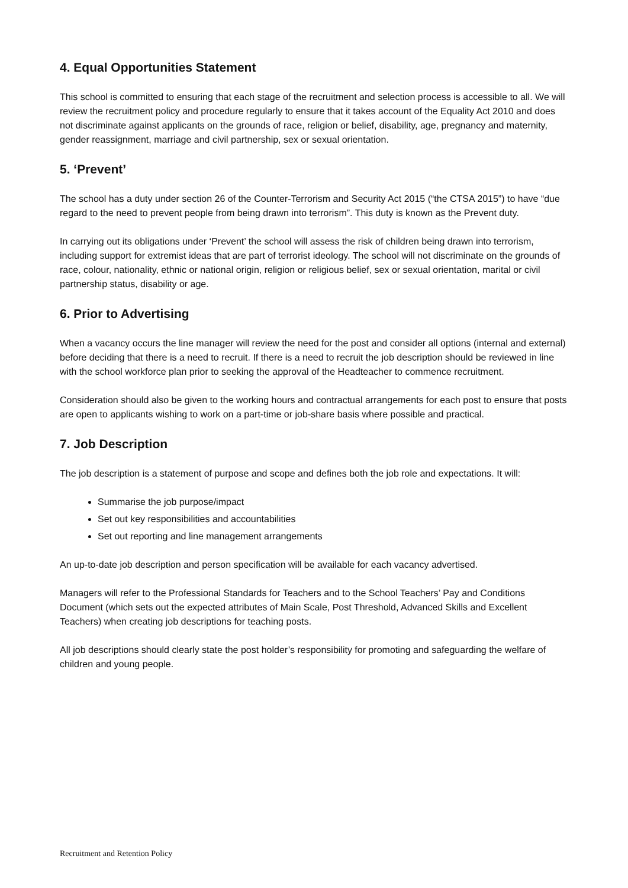4. Equal Opportunities Statement
This school is committed to ensuring that each stage of the recruitment and selection process is accessible to all. We will review the recruitment policy and procedure regularly to ensure that it takes account of the Equality Act 2010 and does not discriminate against applicants on the grounds of race, religion or belief, disability, age, pregnancy and maternity, gender reassignment, marriage and civil partnership, sex or sexual orientation.
5. ‘Prevent’
The school has a duty under section 26 of the Counter-Terrorism and Security Act 2015 (“the CTSA 2015”) to have “due regard to the need to prevent people from being drawn into terrorism”. This duty is known as the Prevent duty.
In carrying out its obligations under ‘Prevent’ the school will assess the risk of children being drawn into terrorism, including support for extremist ideas that are part of terrorist ideology. The school will not discriminate on the grounds of race, colour, nationality, ethnic or national origin, religion or religious belief, sex or sexual orientation, marital or civil partnership status, disability or age.
6. Prior to Advertising
When a vacancy occurs the line manager will review the need for the post and consider all options (internal and external) before deciding that there is a need to recruit. If there is a need to recruit the job description should be reviewed in line with the school workforce plan prior to seeking the approval of the Headteacher to commence recruitment.
Consideration should also be given to the working hours and contractual arrangements for each post to ensure that posts are open to applicants wishing to work on a part-time or job-share basis where possible and practical.
7. Job Description
The job description is a statement of purpose and scope and defines both the job role and expectations. It will:
Summarise the job purpose/impact
Set out key responsibilities and accountabilities
Set out reporting and line management arrangements
An up-to-date job description and person specification will be available for each vacancy advertised.
Managers will refer to the Professional Standards for Teachers and to the School Teachers’ Pay and Conditions Document (which sets out the expected attributes of Main Scale, Post Threshold, Advanced Skills and Excellent Teachers) when creating job descriptions for teaching posts.
All job descriptions should clearly state the post holder’s responsibility for promoting and safeguarding the welfare of children and young people.
Recruitment and Retention Policy